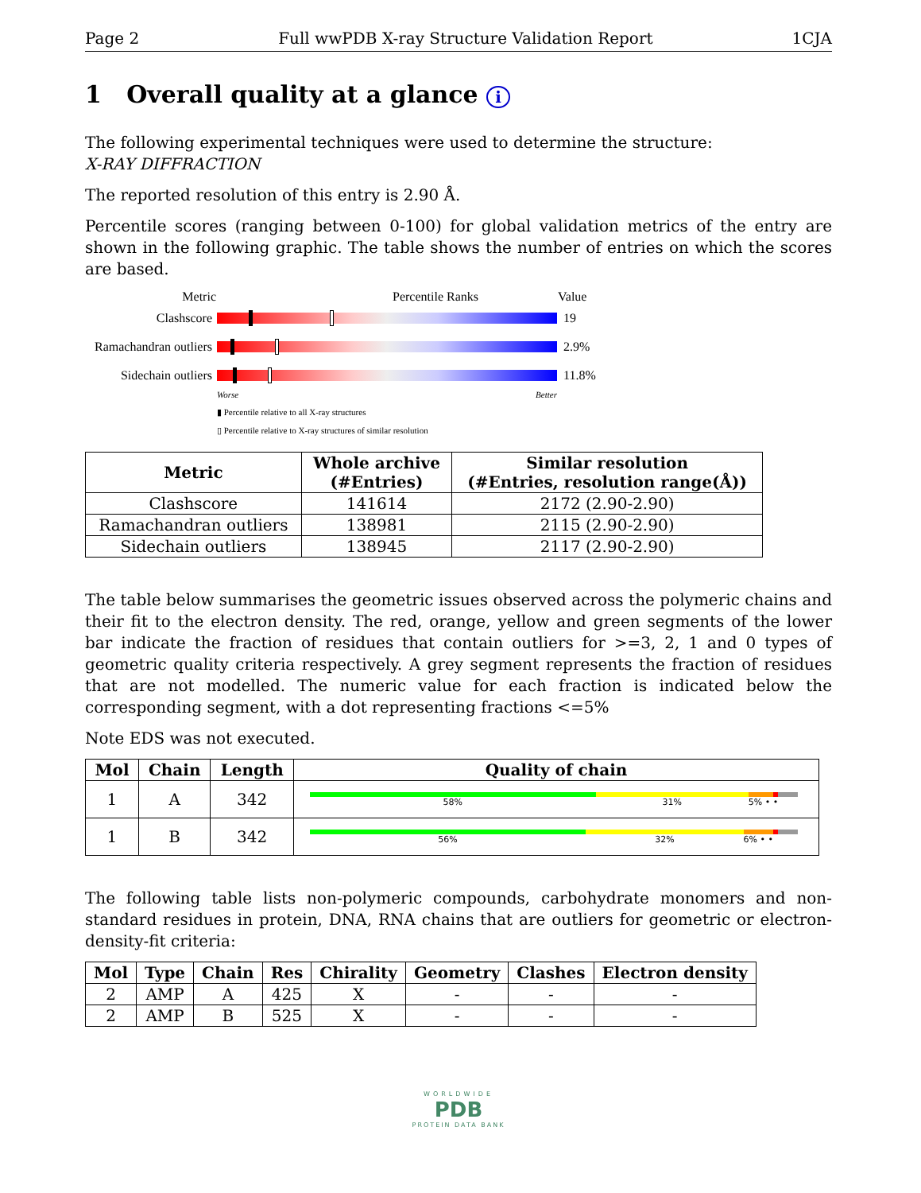Page 2 Full wwPDB X-ray Structure Validation Report 1CJA
1 Overall quality at a glance i
The following experimental techniques were used to determine the structure:
X-RAY DIFFRACTION
The reported resolution of this entry is 2.90 Å.
Percentile scores (ranging between 0-100) for global validation metrics of the entry are shown in the following graphic. The table shows the number of entries on which the scores are based.
Metric Percentile Ranks Value
Clashscore 19
Ramachandran outliers
2.9%
Sidechain outliers
11.8%
Worse Better
▮ Percentile relative to all X-ray structures
▯ Percentile relative to X-ray structures of similar resolution
| Metric | Whole archive (#Entries) | Similar resolution (#Entries, resolution range(Å)) |
| --- | --- | --- |
| Clashscore | 141614 | 2172 (2.90-2.90) |
| Ramachandran outliers | 138981 | 2115 (2.90-2.90) |
| Sidechain outliers | 138945 | 2117 (2.90-2.90) |
The table below summarises the geometric issues observed across the polymeric chains and their fit to the electron density. The red, orange, yellow and green segments of the lower bar indicate the fraction of residues that contain outliers for >=3, 2, 1 and 0 types of geometric quality criteria respectively. A grey segment represents the fraction of residues that are not modelled. The numeric value for each fraction is indicated below the corresponding segment, with a dot representing fractions <=5%
Note EDS was not executed.
| Mol | Chain | Length | Quality of chain |
| --- | --- | --- | --- |
| 1 | A | 342 | 58% 31% 5% • • |
| 1 | B | 342 | 56% 32% 6% • • |
The following table lists non-polymeric compounds, carbohydrate monomers and non-standard residues in protein, DNA, RNA chains that are outliers for geometric or electron-density-fit criteria:
| Mol | Type | Chain | Res | Chirality | Geometry | Clashes | Electron density |
| --- | --- | --- | --- | --- | --- | --- | --- |
| 2 | AMP | A | 425 | X | - | - | - |
| 2 | AMP | B | 525 | X | - | - | - |
WORLDWIDE
PDB
PROTEIN DATA BANK